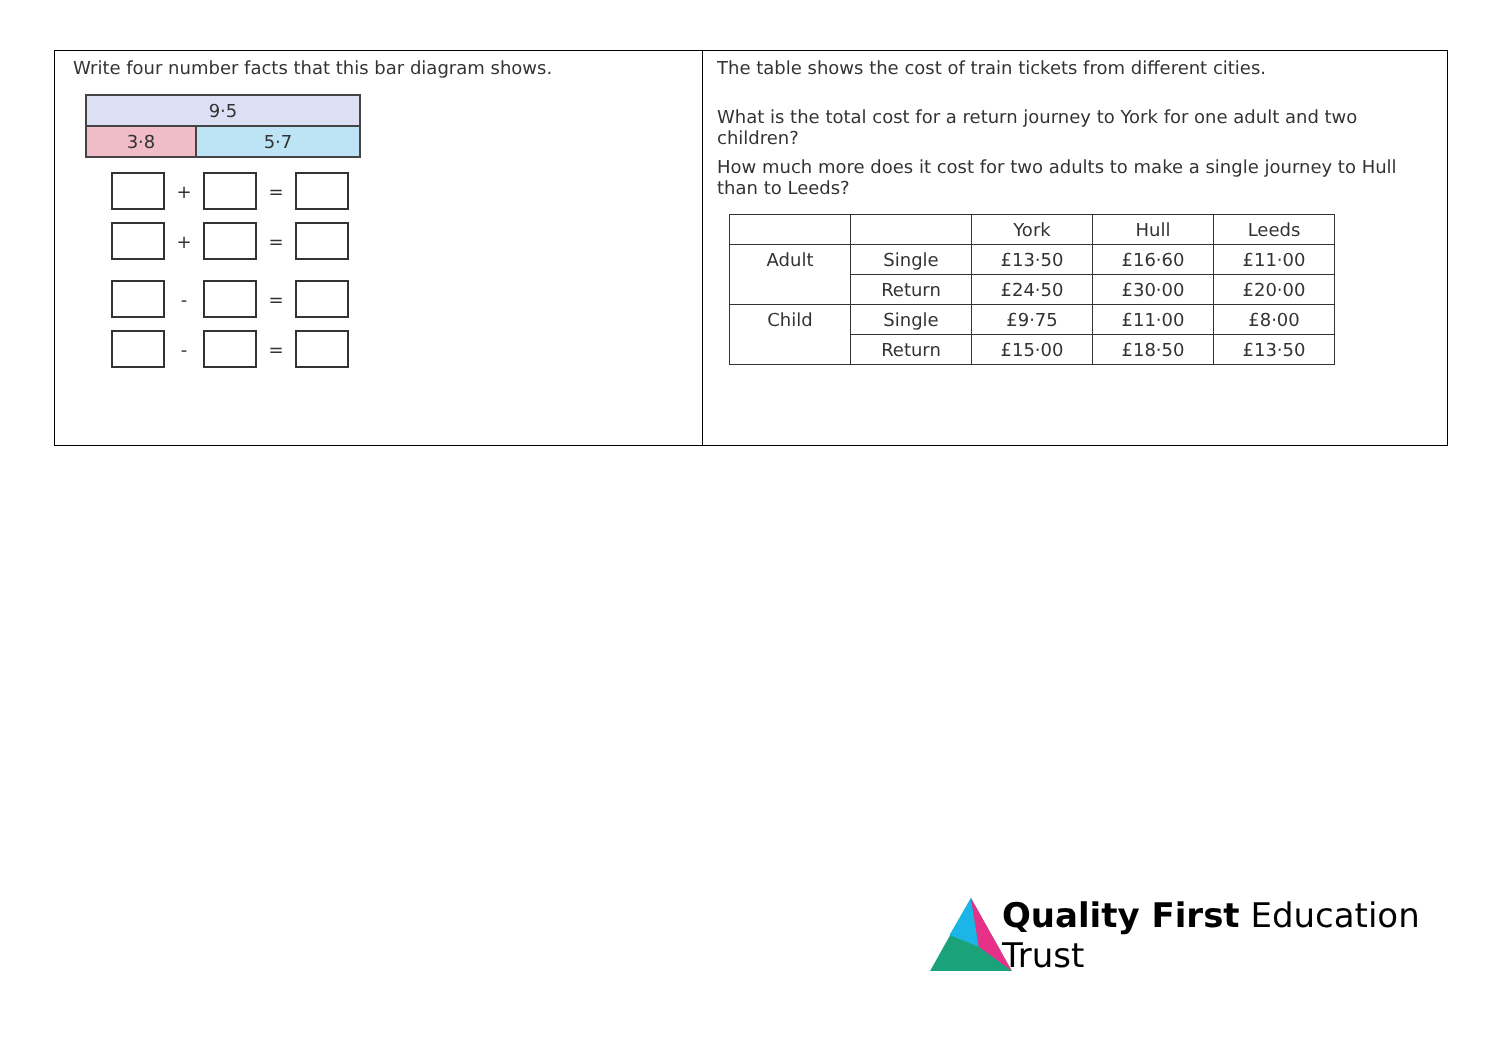Write four number facts that this bar diagram shows.
9·5
3·8 5·7
+ =
+ =
- =
- =
The table shows the cost of train tickets from different cities.
What is the total cost for a return journey to York for one adult and two children?
How much more does it cost for two adults to make a single journey to Hull than to Leeds?
| | | York | Hull | Leeds |
| --- | --- | --- | --- | --- |
| Adult | Single | £13·50 | £16·60 | £11·00 |
| | Return | £24·50 | £30·00 | £20·00 |
| Child | Single | £9·75 | £11·00 | £8·00 |
| | Return | £15·00 | £18·50 | £13·50 |
Quality First Education Trust